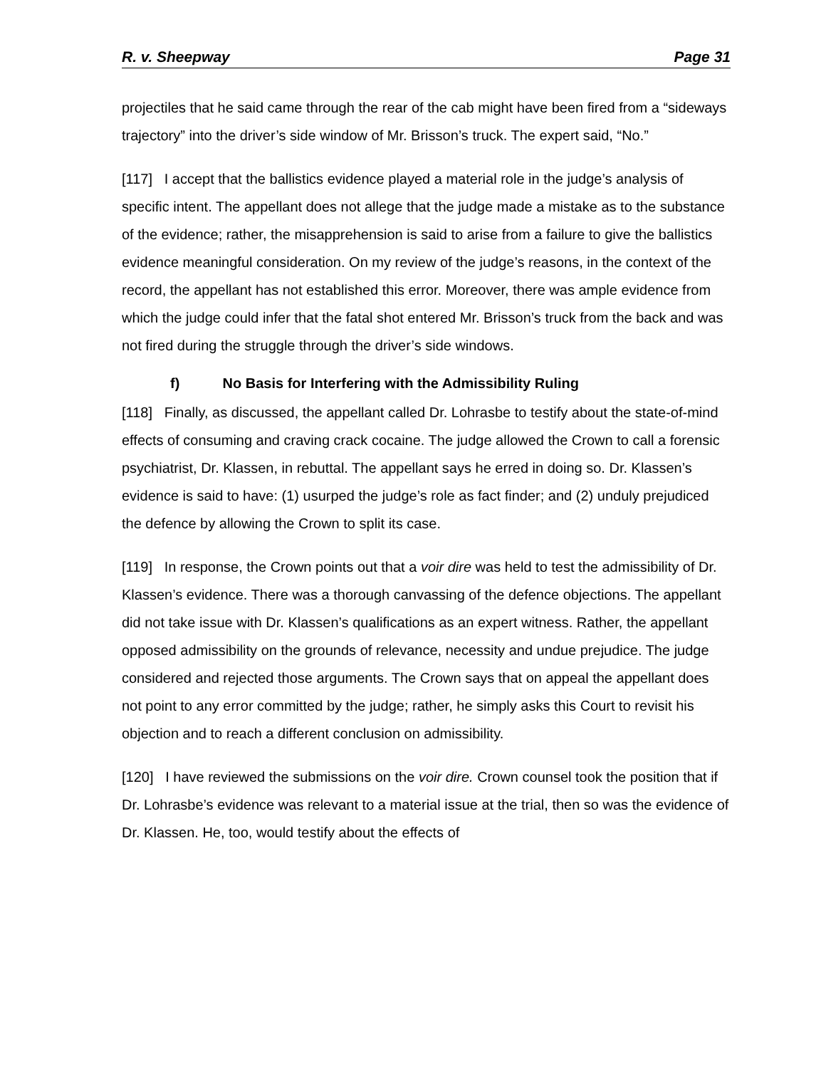R. v. Sheepway Page 31
projectiles that he said came through the rear of the cab might have been fired from a “sideways trajectory” into the driver’s side window of Mr. Brisson’s truck. The expert said, “No.”
[117] I accept that the ballistics evidence played a material role in the judge’s analysis of specific intent. The appellant does not allege that the judge made a mistake as to the substance of the evidence; rather, the misapprehension is said to arise from a failure to give the ballistics evidence meaningful consideration. On my review of the judge’s reasons, in the context of the record, the appellant has not established this error. Moreover, there was ample evidence from which the judge could infer that the fatal shot entered Mr. Brisson’s truck from the back and was not fired during the struggle through the driver’s side windows.
f) No Basis for Interfering with the Admissibility Ruling
[118] Finally, as discussed, the appellant called Dr. Lohrasbe to testify about the state-of-mind effects of consuming and craving crack cocaine. The judge allowed the Crown to call a forensic psychiatrist, Dr. Klassen, in rebuttal. The appellant says he erred in doing so. Dr. Klassen’s evidence is said to have: (1) usurped the judge’s role as fact finder; and (2) unduly prejudiced the defence by allowing the Crown to split its case.
[119] In response, the Crown points out that a voir dire was held to test the admissibility of Dr. Klassen’s evidence. There was a thorough canvassing of the defence objections. The appellant did not take issue with Dr. Klassen’s qualifications as an expert witness. Rather, the appellant opposed admissibility on the grounds of relevance, necessity and undue prejudice. The judge considered and rejected those arguments. The Crown says that on appeal the appellant does not point to any error committed by the judge; rather, he simply asks this Court to revisit his objection and to reach a different conclusion on admissibility.
[120] I have reviewed the submissions on the voir dire. Crown counsel took the position that if Dr. Lohrasbe’s evidence was relevant to a material issue at the trial, then so was the evidence of Dr. Klassen. He, too, would testify about the effects of